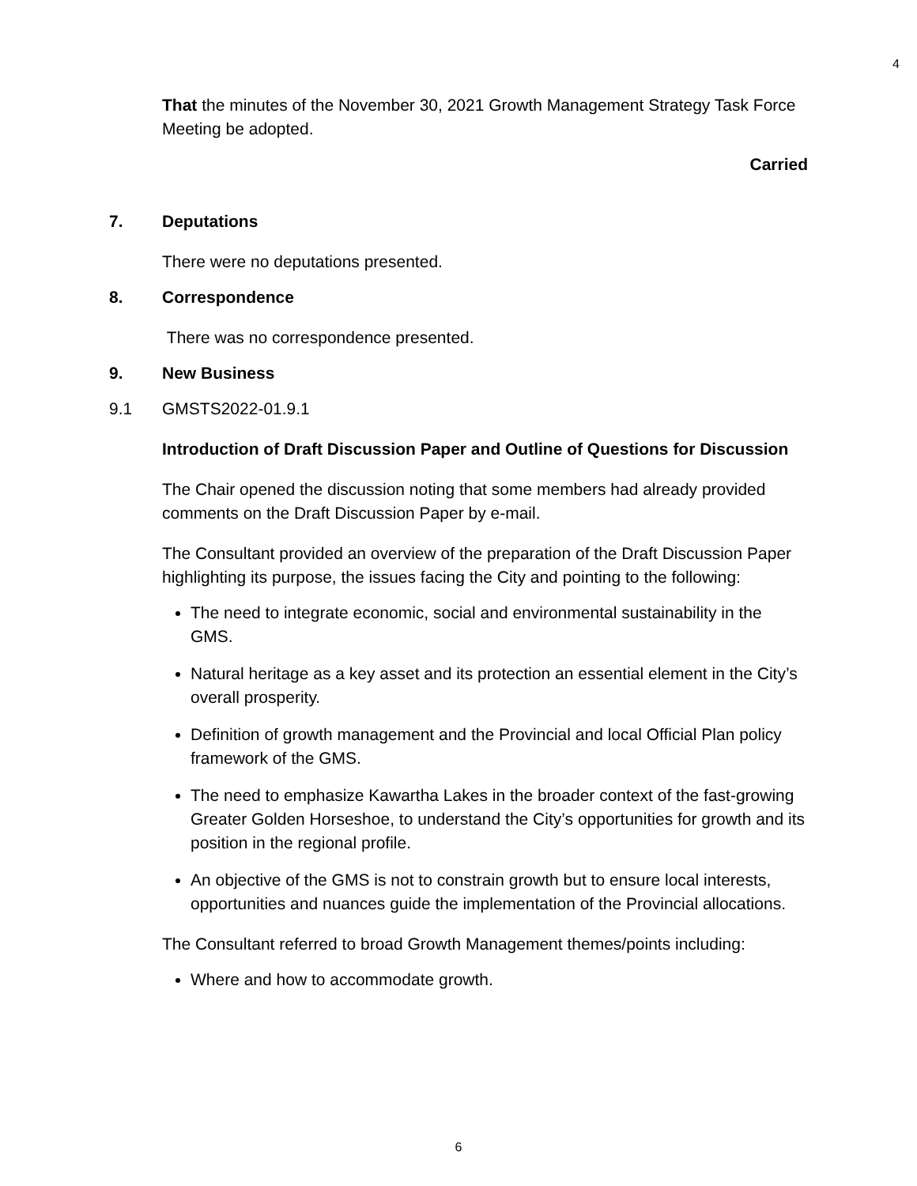4
That the minutes of the November 30, 2021 Growth Management Strategy Task Force Meeting be adopted.
Carried
7. Deputations
There were no deputations presented.
8. Correspondence
There was no correspondence presented.
9. New Business
9.1 GMSTS2022-01.9.1
Introduction of Draft Discussion Paper and Outline of Questions for Discussion
The Chair opened the discussion noting that some members had already provided comments on the Draft Discussion Paper by e-mail.
The Consultant provided an overview of the preparation of the Draft Discussion Paper highlighting its purpose, the issues facing the City and pointing to the following:
The need to integrate economic, social and environmental sustainability in the GMS.
Natural heritage as a key asset and its protection an essential element in the City’s overall prosperity.
Definition of growth management and the Provincial and local Official Plan policy framework of the GMS.
The need to emphasize Kawartha Lakes in the broader context of the fast-growing Greater Golden Horseshoe, to understand the City’s opportunities for growth and its position in the regional profile.
An objective of the GMS is not to constrain growth but to ensure local interests, opportunities and nuances guide the implementation of the Provincial allocations.
The Consultant referred to broad Growth Management themes/points including:
Where and how to accommodate growth.
6